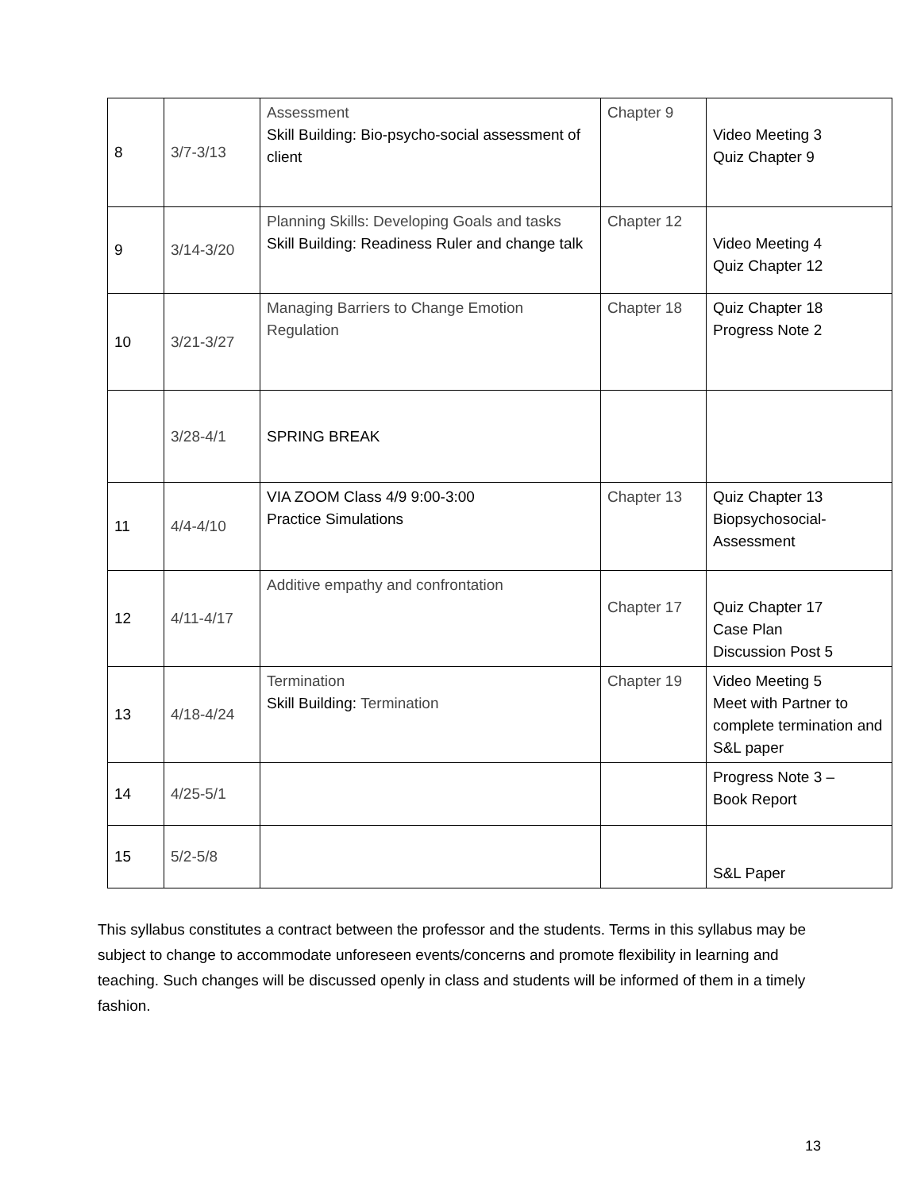| 8 | 3/7-3/13 | Assessment Skill Building: Bio-psycho-social assessment of client | Chapter 9 | Video Meeting 3 Quiz Chapter 9 |
| 9 | 3/14-3/20 | Planning Skills: Developing Goals and tasks Skill Building: Readiness Ruler and change talk | Chapter 12 | Video Meeting 4 Quiz Chapter 12 |
| 10 | 3/21-3/27 | Managing Barriers to Change Emotion Regulation | Chapter 18 | Quiz Chapter 18 Progress Note 2 |
| | 3/28-4/1 | SPRING BREAK | | |
| 11 | 4/4-4/10 | VIA ZOOM Class 4/9 9:00-3:00 Practice Simulations | Chapter 13 | Quiz Chapter 13 Biopsychosocial-Assessment |
| 12 | 4/11-4/17 | Additive empathy and confrontation | Chapter 17 | Quiz Chapter 17 Case Plan Discussion Post 5 |
| 13 | 4/18-4/24 | Termination Skill Building: Termination | Chapter 19 | Video Meeting 5 Meet with Partner to complete termination and S&L paper |
| 14 | 4/25-5/1 | | | Progress Note 3 – Book Report |
| 15 | 5/2-5/8 | | | S&L Paper |
This syllabus constitutes a contract between the professor and the students. Terms in this syllabus may be subject to change to accommodate unforeseen events/concerns and promote flexibility in learning and teaching. Such changes will be discussed openly in class and students will be informed of them in a timely fashion.
13